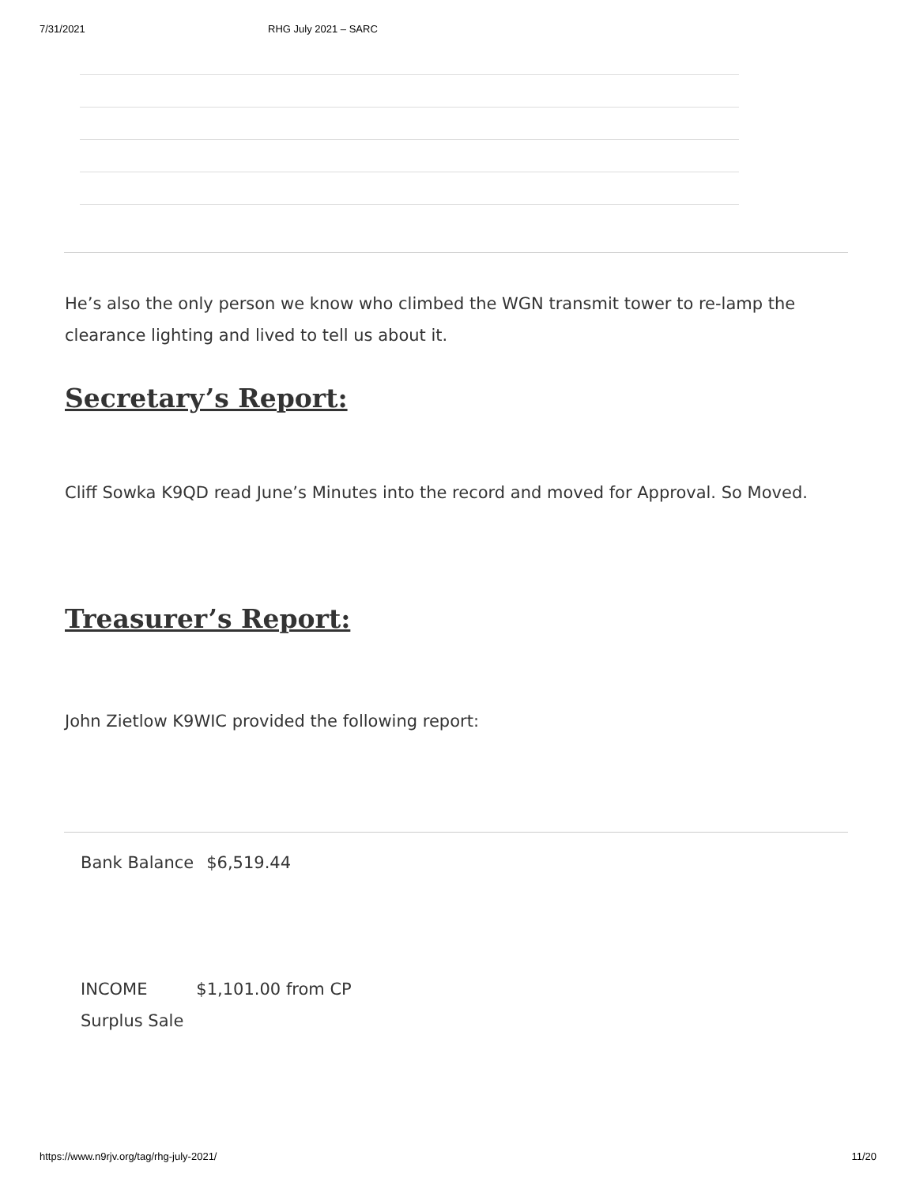7/31/2021 RHG July 2021 – SARC
He’s also the only person we know who climbed the WGN transmit tower to re-lamp the clearance lighting and lived to tell us about it.
Secretary’s Report:
Cliff Sowka K9QD read June’s Minutes into the record and moved for Approval. So Moved.
Treasurer’s Report:
John Zietlow K9WIC provided the following report:
| Bank Balance | $6,519.44 |
| INCOME Surplus Sale | $1,101.00 from CP |
https://www.n9rjv.org/tag/rhg-july-2021/ 11/20